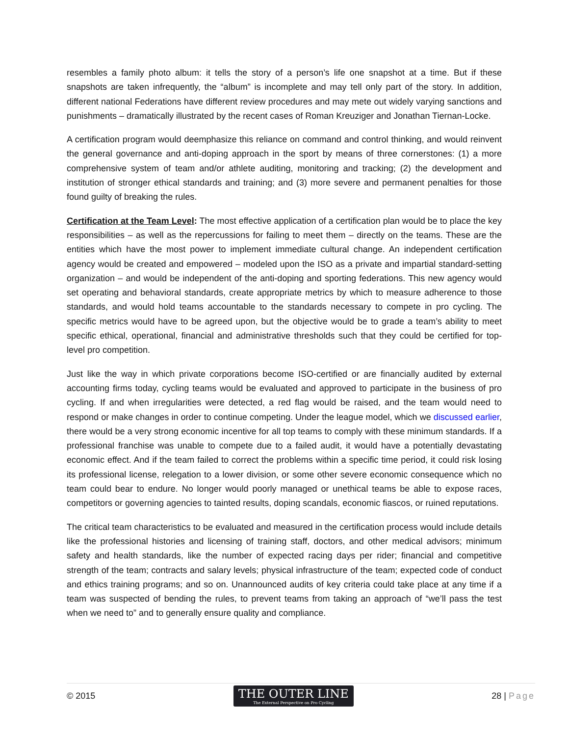resembles a family photo album: it tells the story of a person’s life one snapshot at a time. But if these snapshots are taken infrequently, the “album” is incomplete and may tell only part of the story. In addition, different national Federations have different review procedures and may mete out widely varying sanctions and punishments – dramatically illustrated by the recent cases of Roman Kreuziger and Jonathan Tiernan-Locke.
A certification program would deemphasize this reliance on command and control thinking, and would reinvent the general governance and anti-doping approach in the sport by means of three cornerstones: (1) a more comprehensive system of team and/or athlete auditing, monitoring and tracking; (2) the development and institution of stronger ethical standards and training; and (3) more severe and permanent penalties for those found guilty of breaking the rules.
Certification at the Team Level: The most effective application of a certification plan would be to place the key responsibilities – as well as the repercussions for failing to meet them – directly on the teams. These are the entities which have the most power to implement immediate cultural change. An independent certification agency would be created and empowered – modeled upon the ISO as a private and impartial standard-setting organization – and would be independent of the anti-doping and sporting federations. This new agency would set operating and behavioral standards, create appropriate metrics by which to measure adherence to those standards, and would hold teams accountable to the standards necessary to compete in pro cycling. The specific metrics would have to be agreed upon, but the objective would be to grade a team’s ability to meet specific ethical, operational, financial and administrative thresholds such that they could be certified for top-level pro competition.
Just like the way in which private corporations become ISO-certified or are financially audited by external accounting firms today, cycling teams would be evaluated and approved to participate in the business of pro cycling. If and when irregularities were detected, a red flag would be raised, and the team would need to respond or make changes in order to continue competing. Under the league model, which we discussed earlier, there would be a very strong economic incentive for all top teams to comply with these minimum standards. If a professional franchise was unable to compete due to a failed audit, it would have a potentially devastating economic effect. And if the team failed to correct the problems within a specific time period, it could risk losing its professional license, relegation to a lower division, or some other severe economic consequence which no team could bear to endure. No longer would poorly managed or unethical teams be able to expose races, competitors or governing agencies to tainted results, doping scandals, economic fiascos, or ruined reputations.
The critical team characteristics to be evaluated and measured in the certification process would include details like the professional histories and licensing of training staff, doctors, and other medical advisors; minimum safety and health standards, like the number of expected racing days per rider; financial and competitive strength of the team; contracts and salary levels; physical infrastructure of the team; expected code of conduct and ethics training programs; and so on. Unannounced audits of key criteria could take place at any time if a team was suspected of bending the rules, to prevent teams from taking an approach of “we’ll pass the test when we need to” and to generally ensure quality and compliance.
© 2015
THE OUTER LINE
The External Perspective on Pro Cycling
28 | Page